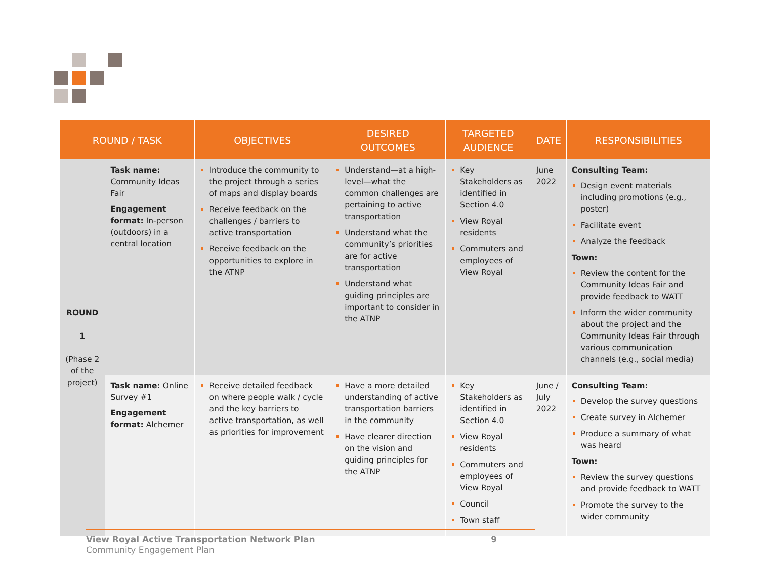| ROUND / TASK | | OBJECTIVES | DESIRED OUTCOMES | TARGETED AUDIENCE | DATE | RESPONSIBILITIES |
| --- | --- | --- | --- | --- | --- | --- |
| ROUND 1 (Phase 2 of the project) | Task name: Community Ideas Fair Engagement format: In-person (outdoors) in a central location | Introduce the community to the project through a series of maps and display boards Receive feedback on the challenges / barriers to active transportation Receive feedback on the opportunities to explore in the ATNP | Understand—at a high-level—what the common challenges are pertaining to active transportation Understand what the community’s priorities are for active transportation Understand what guiding principles are important to consider in the ATNP | Key Stakeholders as identified in Section 4.0 View Royal residents Commuters and employees of View Royal | June 2022 | Consulting Team: Design event materials including promotions (e.g., poster) Facilitate event Analyze the feedback Town: Review the content for the Community Ideas Fair and provide feedback to WATT Inform the wider community about the project and the Community Ideas Fair through various communication channels (e.g., social media) |
| | Task name: Online Survey #1 Engagement format: Alchemer | Receive detailed feedback on where people walk / cycle and the key barriers to active transportation, as well as priorities for improvement | Have a more detailed understanding of active transportation barriers in the community Have clearer direction on the vision and guiding principles for the ATNP | Key Stakeholders as identified in Section 4.0 View Royal residents Commuters and employees of View Royal Council Town staff | June / July 2022 | Consulting Team: Develop the survey questions Create survey in Alchemer Produce a summary of what was heard Town: Review the survey questions and provide feedback to WATT Promote the survey to the wider community |
View Royal Active Transportation Network Plan 9
Community Engagement Plan